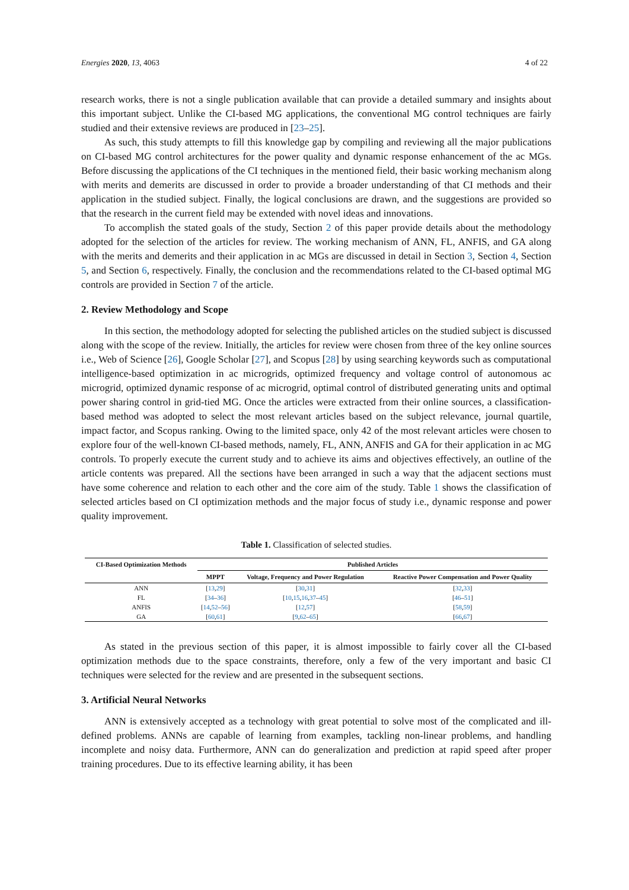Energies 2020, 13, 4063 4 of 22
research works, there is not a single publication available that can provide a detailed summary and insights about this important subject. Unlike the CI-based MG applications, the conventional MG control techniques are fairly studied and their extensive reviews are produced in [23–25].
As such, this study attempts to fill this knowledge gap by compiling and reviewing all the major publications on CI-based MG control architectures for the power quality and dynamic response enhancement of the ac MGs. Before discussing the applications of the CI techniques in the mentioned field, their basic working mechanism along with merits and demerits are discussed in order to provide a broader understanding of that CI methods and their application in the studied subject. Finally, the logical conclusions are drawn, and the suggestions are provided so that the research in the current field may be extended with novel ideas and innovations.
To accomplish the stated goals of the study, Section 2 of this paper provide details about the methodology adopted for the selection of the articles for review. The working mechanism of ANN, FL, ANFIS, and GA along with the merits and demerits and their application in ac MGs are discussed in detail in Section 3, Section 4, Section 5, and Section 6, respectively. Finally, the conclusion and the recommendations related to the CI-based optimal MG controls are provided in Section 7 of the article.
2. Review Methodology and Scope
In this section, the methodology adopted for selecting the published articles on the studied subject is discussed along with the scope of the review. Initially, the articles for review were chosen from three of the key online sources i.e., Web of Science [26], Google Scholar [27], and Scopus [28] by using searching keywords such as computational intelligence-based optimization in ac microgrids, optimized frequency and voltage control of autonomous ac microgrid, optimized dynamic response of ac microgrid, optimal control of distributed generating units and optimal power sharing control in grid-tied MG. Once the articles were extracted from their online sources, a classification-based method was adopted to select the most relevant articles based on the subject relevance, journal quartile, impact factor, and Scopus ranking. Owing to the limited space, only 42 of the most relevant articles were chosen to explore four of the well-known CI-based methods, namely, FL, ANN, ANFIS and GA for their application in ac MG controls. To properly execute the current study and to achieve its aims and objectives effectively, an outline of the article contents was prepared. All the sections have been arranged in such a way that the adjacent sections must have some coherence and relation to each other and the core aim of the study. Table 1 shows the classification of selected articles based on CI optimization methods and the major focus of study i.e., dynamic response and power quality improvement.
Table 1. Classification of selected studies.
| CI-Based Optimization Methods | Published Articles | | |
| --- | --- | --- | --- |
| | MPPT | Voltage, Frequency and Power Regulation | Reactive Power Compensation and Power Quality |
| ANN | [ 13 , 29 ] | [ 30 , 31 ] | [ 32 , 33 ] |
| FL | [ 34 – 36 ] | [ 10 , 15 , 16 , 37 – 45 ] | [ 46 – 51 ] |
| ANFIS | [ 14 , 52 – 56 ] | [ 12 , 57 ] | [ 58 , 59 ] |
| GA | [ 60 , 61 ] | [ 9 , 62 – 65 ] | [ 66 , 67 ] |
As stated in the previous section of this paper, it is almost impossible to fairly cover all the CI-based optimization methods due to the space constraints, therefore, only a few of the very important and basic CI techniques were selected for the review and are presented in the subsequent sections.
3. Artificial Neural Networks
ANN is extensively accepted as a technology with great potential to solve most of the complicated and ill-defined problems. ANNs are capable of learning from examples, tackling non-linear problems, and handling incomplete and noisy data. Furthermore, ANN can do generalization and prediction at rapid speed after proper training procedures. Due to its effective learning ability, it has been